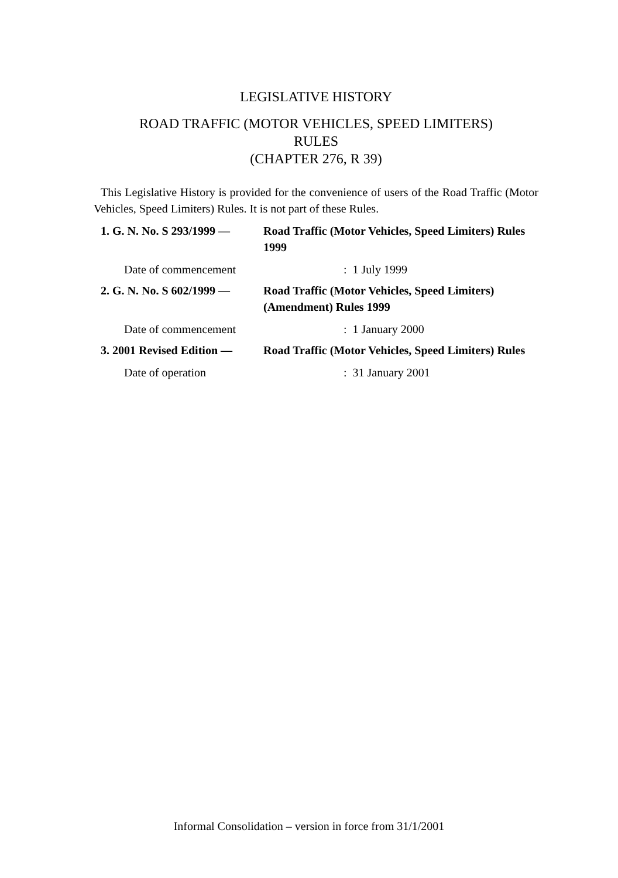LEGISLATIVE HISTORY
ROAD TRAFFIC (MOTOR VEHICLES, SPEED LIMITERS)
RULES
(CHAPTER 276, R 39)
This Legislative History is provided for the convenience of users of the Road Traffic (Motor Vehicles, Speed Limiters) Rules. It is not part of these Rules.
1. G. N. No. S 293/1999 —
Road Traffic (Motor Vehicles, Speed Limiters) Rules 1999
Date of commencement: 1 July 1999
2. G. N. No. S 602/1999 —
Road Traffic (Motor Vehicles, Speed Limiters) (Amendment) Rules 1999
Date of commencement: 1 January 2000
3. 2001 Revised Edition —
Road Traffic (Motor Vehicles, Speed Limiters) Rules
Date of operation: 31 January 2001
Informal Consolidation – version in force from 31/1/2001